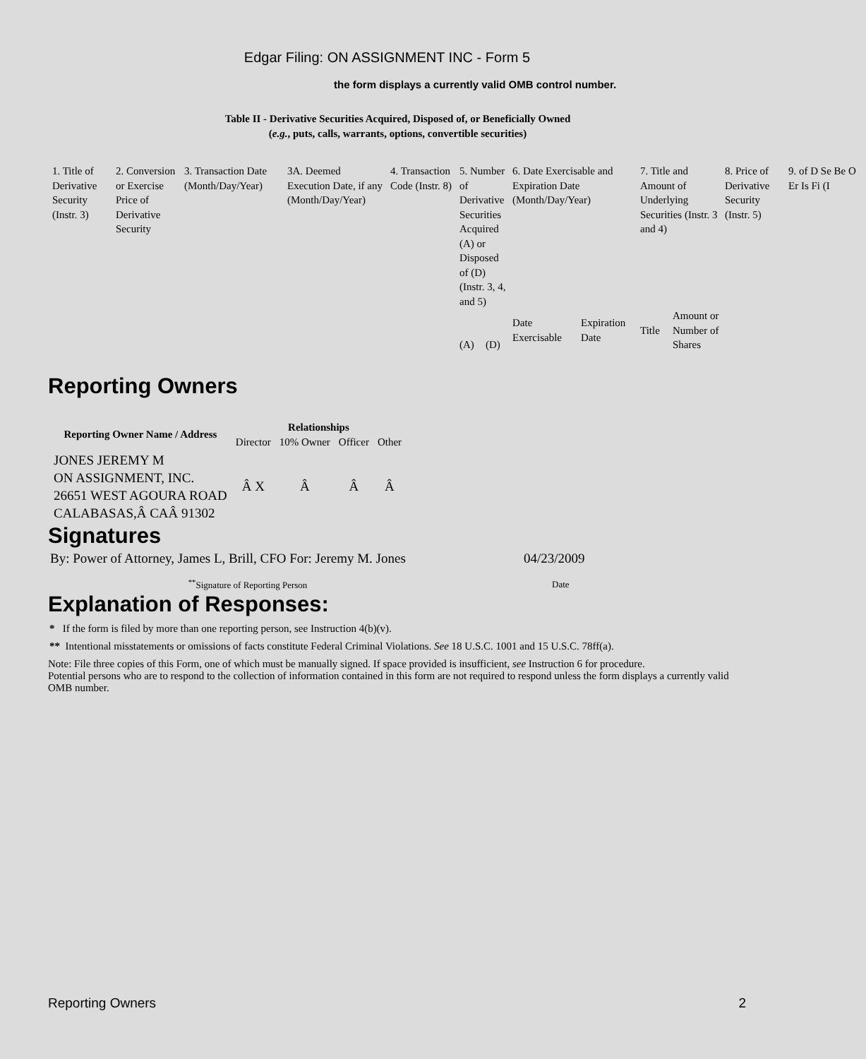Edgar Filing: ON ASSIGNMENT INC - Form 5
the form displays a currently valid OMB control number.
Table II - Derivative Securities Acquired, Disposed of, or Beneficially Owned
(e.g., puts, calls, warrants, options, convertible securities)
| 1. Title of Derivative Security (Instr. 3) | 2. Conversion or Exercise Price of Derivative Security | 3. Transaction Date (Month/Day/Year) | 3A. Deemed Execution Date, if any (Month/Day/Year) | 4. Transaction Code (Instr. 8) | 5. Number of Derivative Securities Acquired (A) or Disposed of (D) (Instr. 3, 4, and 5) | | 6. Date Exercisable and Expiration Date (Month/Day/Year) | | 7. Title and Amount of Underlying Securities (Instr. 3 and 4) | | 8. Price of Derivative Security (Instr. 5) | 9. of D Se Be O Er Is Fi (I |
| | | | | | (A) | (D) | Date Exercisable | Expiration Date | Title | Amount or Number of Shares | | |
Reporting Owners
| Reporting Owner Name / Address | Relationships | | | |
| --- | --- | --- | --- | --- |
| | Director | 10% Owner | Officer | Other |
| JONES JEREMY M ON ASSIGNMENT, INC. 26651 WEST AGOURA ROAD CALABASAS,Â CAÂ 91302 | Â X | Â | Â | Â |
Signatures
| By: Power of Attorney, James L, Brill, CFO For: Jeremy M. Jones | 04/23/2009 |
| <sup>**</sup> Signature of Reporting Person | Date |
Explanation of Responses:
* If the form is filed by more than one reporting person, see Instruction 4(b)(v).
** Intentional misstatements or omissions of facts constitute Federal Criminal Violations. See 18 U.S.C. 1001 and 15 U.S.C. 78ff(a).
Note: File three copies of this Form, one of which must be manually signed. If space provided is insufficient, see Instruction 6 for procedure.
Potential persons who are to respond to the collection of information contained in this form are not required to respond unless the form displays a currently valid OMB number.
Reporting Owners 2